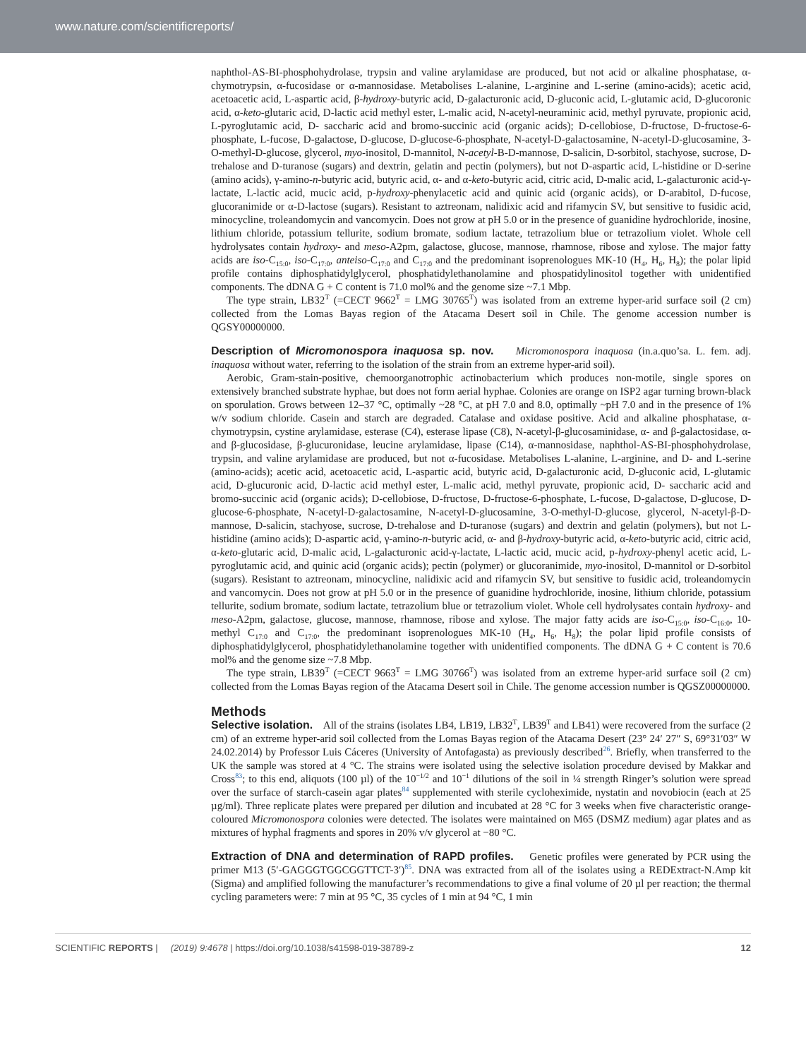www.nature.com/scientificreports/
naphthol-AS-BI-phosphohydrolase, trypsin and valine arylamidase are produced, but not acid or alkaline phosphatase, α-chymotrypsin, α-fucosidase or α-mannosidase. Metabolises L-alanine, L-arginine and L-serine (amino-acids); acetic acid, acetoacetic acid, L-aspartic acid, β-hydroxy-butyric acid, D-galacturonic acid, D-gluconic acid, L-glutamic acid, D-glucoronic acid, α-keto-glutaric acid, D-lactic acid methyl ester, L-malic acid, N-acetyl-neuraminic acid, methyl pyruvate, propionic acid, L-pyroglutamic acid, D- saccharic acid and bromo-succinic acid (organic acids); D-cellobiose, D-fructose, D-fructose-6-phosphate, L-fucose, D-galactose, D-glucose, D-glucose-6-phosphate, N-acetyl-D-galactosamine, N-acetyl-D-glucosamine, 3-O-methyl-D-glucose, glycerol, myo-inositol, D-mannitol, N-acetyl-B-D-mannose, D-salicin, D-sorbitol, stachyose, sucrose, D-trehalose and D-turanose (sugars) and dextrin, gelatin and pectin (polymers), but not D-aspartic acid, L-histidine or D-serine (amino acids), γ-amino-n-butyric acid, butyric acid, α- and α-keto-butyric acid, citric acid, D-malic acid, L-galacturonic acid-γ-lactate, L-lactic acid, mucic acid, p-hydroxy-phenylacetic acid and quinic acid (organic acids), or D-arabitol, D-fucose, glucoranimide or α-D-lactose (sugars). Resistant to aztreonam, nalidixic acid and rifamycin SV, but sensitive to fusidic acid, minocycline, troleandomycin and vancomycin. Does not grow at pH 5.0 or in the presence of guanidine hydrochloride, inosine, lithium chloride, potassium tellurite, sodium bromate, sodium lactate, tetrazolium blue or tetrazolium violet. Whole cell hydrolysates contain hydroxy- and meso-A2pm, galactose, glucose, mannose, rhamnose, ribose and xylose. The major fatty acids are iso-C<sub>15:0</sub>, iso-C<sub>17:0</sub>, anteiso-C<sub>17:0</sub> and C<sub>17:0</sub> and the predominant isoprenologues MK-10 (H<sub>4</sub>, H<sub>6</sub>, H<sub>8</sub>); the polar lipid profile contains diphosphatidylglycerol, phosphatidylethanolamine and phospatidylinositol together with unidentified components. The dDNA G + C content is 71.0 mol% and the genome size ~7.1 Mbp.
The type strain, LB32<sup>T</sup> (=CECT 9662<sup>T</sup> = LMG 30765<sup>T</sup>) was isolated from an extreme hyper-arid surface soil (2 cm) collected from the Lomas Bayas region of the Atacama Desert soil in Chile. The genome accession number is QGSY00000000.
Description of Micromonospora inaquosa sp. nov. Micromonospora inaquosa (in.a.quo’sa. L. fem. adj. inaquosa without water, referring to the isolation of the strain from an extreme hyper-arid soil).
Aerobic, Gram-stain-positive, chemoorganotrophic actinobacterium which produces non-motile, single spores on extensively branched substrate hyphae, but does not form aerial hyphae. Colonies are orange on ISP2 agar turning brown-black on sporulation. Grows between 12–37 °C, optimally ~28 °C, at pH 7.0 and 8.0, optimally ~pH 7.0 and in the presence of 1% w/v sodium chloride. Casein and starch are degraded. Catalase and oxidase positive. Acid and alkaline phosphatase, α-chymotrypsin, cystine arylamidase, esterase (C4), esterase lipase (C8), N-acetyl-β-glucosaminidase, α- and β-galactosidase, α- and β-glucosidase, β-glucuronidase, leucine arylamidase, lipase (C14), α-mannosidase, naphthol-AS-BI-phosphohydrolase, trypsin, and valine arylamidase are produced, but not α-fucosidase. Metabolises L-alanine, L-arginine, and D- and L-serine (amino-acids); acetic acid, acetoacetic acid, L-aspartic acid, butyric acid, D-galacturonic acid, D-gluconic acid, L-glutamic acid, D-glucuronic acid, D-lactic acid methyl ester, L-malic acid, methyl pyruvate, propionic acid, D- saccharic acid and bromo-succinic acid (organic acids); D-cellobiose, D-fructose, D-fructose-6-phosphate, L-fucose, D-galactose, D-glucose, D-glucose-6-phosphate, N-acetyl-D-galactosamine, N-acetyl-D-glucosamine, 3-O-methyl-D-glucose, glycerol, N-acetyl-β-D-mannose, D-salicin, stachyose, sucrose, D-trehalose and D-turanose (sugars) and dextrin and gelatin (polymers), but not L-histidine (amino acids); D-aspartic acid, γ-amino-n-butyric acid, α- and β-hydroxy-butyric acid, α-keto-butyric acid, citric acid, α-keto-glutaric acid, D-malic acid, L-galacturonic acid-γ-lactate, L-lactic acid, mucic acid, p-hydroxy-phenyl acetic acid, L-pyroglutamic acid, and quinic acid (organic acids); pectin (polymer) or glucoranimide, myo-inositol, D-mannitol or D-sorbitol (sugars). Resistant to aztreonam, minocycline, nalidixic acid and rifamycin SV, but sensitive to fusidic acid, troleandomycin and vancomycin. Does not grow at pH 5.0 or in the presence of guanidine hydrochloride, inosine, lithium chloride, potassium tellurite, sodium bromate, sodium lactate, tetrazolium blue or tetrazolium violet. Whole cell hydrolysates contain hydroxy- and meso-A2pm, galactose, glucose, mannose, rhamnose, ribose and xylose. The major fatty acids are iso-C<sub>15:0</sub>, iso-C<sub>16:0</sub>, 10-methyl C<sub>17:0</sub> and C<sub>17:0</sub>, the predominant isoprenologues MK-10 (H<sub>4</sub>, H<sub>6</sub>, H<sub>8</sub>); the polar lipid profile consists of diphosphatidylglycerol, phosphatidylethanolamine together with unidentified components. The dDNA G + C content is 70.6 mol% and the genome size ~7.8 Mbp.
The type strain, LB39<sup>T</sup> (=CECT 9663<sup>T</sup> = LMG 30766<sup>T</sup>) was isolated from an extreme hyper-arid surface soil (2 cm) collected from the Lomas Bayas region of the Atacama Desert soil in Chile. The genome accession number is QGSZ00000000.
Methods
Selective isolation. All of the strains (isolates LB4, LB19, LB32<sup>T</sup>, LB39<sup>T</sup> and LB41) were recovered from the surface (2 cm) of an extreme hyper-arid soil collected from the Lomas Bayas region of the Atacama Desert (23° 24′ 27″ S, 69°31′03″ W 24.02.2014) by Professor Luis Cáceres (University of Antofagasta) as previously described<sup>26</sup>. Briefly, when transferred to the UK the sample was stored at 4 °C. The strains were isolated using the selective isolation procedure devised by Makkar and Cross<sup>83</sup>; to this end, aliquots (100 µl) of the 10<sup>−1/2</sup> and 10<sup>−1</sup> dilutions of the soil in ¼ strength Ringer’s solution were spread over the surface of starch-casein agar plates<sup>84</sup> supplemented with sterile cycloheximide, nystatin and novobiocin (each at 25 µg/ml). Three replicate plates were prepared per dilution and incubated at 28 °C for 3 weeks when five characteristic orange-coloured Micromonospora colonies were detected. The isolates were maintained on M65 (DSMZ medium) agar plates and as mixtures of hyphal fragments and spores in 20% v/v glycerol at −80 °C.
Extraction of DNA and determination of RAPD profiles. Genetic profiles were generated by PCR using the primer M13 (5′-GAGGGTGGCGGTTCT-3′)<sup>85</sup>. DNA was extracted from all of the isolates using a REDExtract-N.Amp kit (Sigma) and amplified following the manufacturer’s recommendations to give a final volume of 20 µl per reaction; the thermal cycling parameters were: 7 min at 95 °C, 35 cycles of 1 min at 94 °C, 1 min
SCIENTIFIC REPORTS | (2019) 9:4678 | https://doi.org/10.1038/s41598-019-38789-z 12